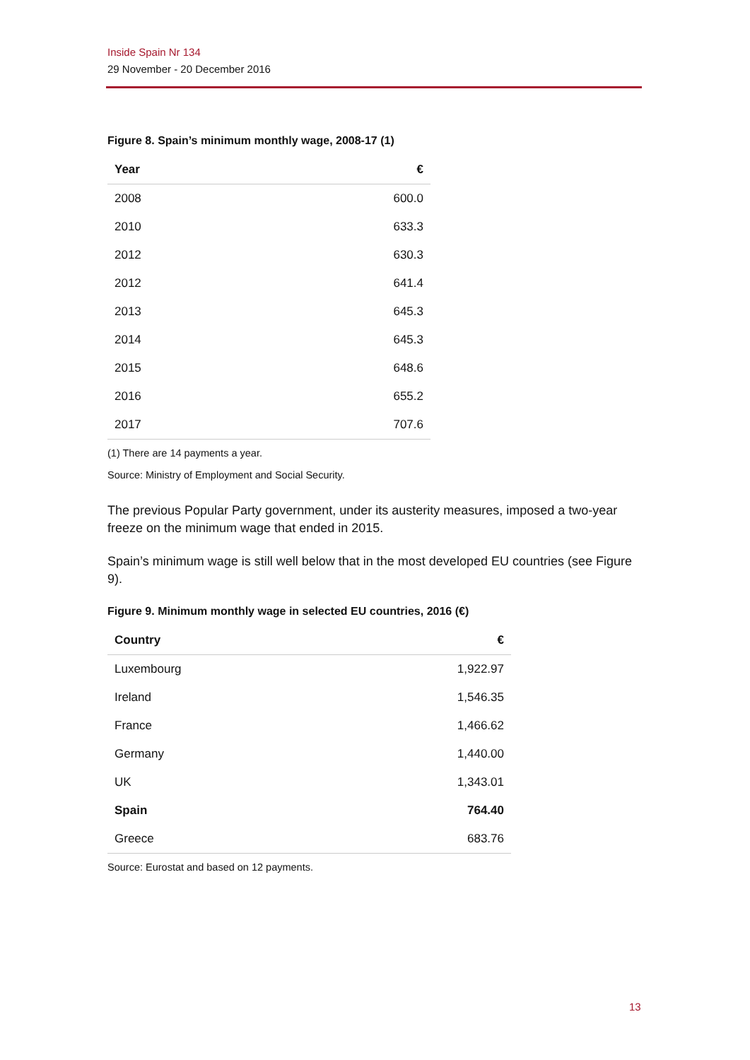Inside Spain Nr 134
29 November - 20 December 2016
Figure 8. Spain’s minimum monthly wage, 2008-17 (1)
| Year | € |
| --- | --- |
| 2008 | 600.0 |
| 2010 | 633.3 |
| 2012 | 630.3 |
| 2012 | 641.4 |
| 2013 | 645.3 |
| 2014 | 645.3 |
| 2015 | 648.6 |
| 2016 | 655.2 |
| 2017 | 707.6 |
(1) There are 14 payments a year.
Source: Ministry of Employment and Social Security.
The previous Popular Party government, under its austerity measures, imposed a two-year freeze on the minimum wage that ended in 2015.
Spain’s minimum wage is still well below that in the most developed EU countries (see Figure 9).
Figure 9. Minimum monthly wage in selected EU countries, 2016 (€)
| Country | € |
| --- | --- |
| Luxembourg | 1,922.97 |
| Ireland | 1,546.35 |
| France | 1,466.62 |
| Germany | 1,440.00 |
| UK | 1,343.01 |
| Spain | 764.40 |
| Greece | 683.76 |
Source: Eurostat and based on 12 payments.
13